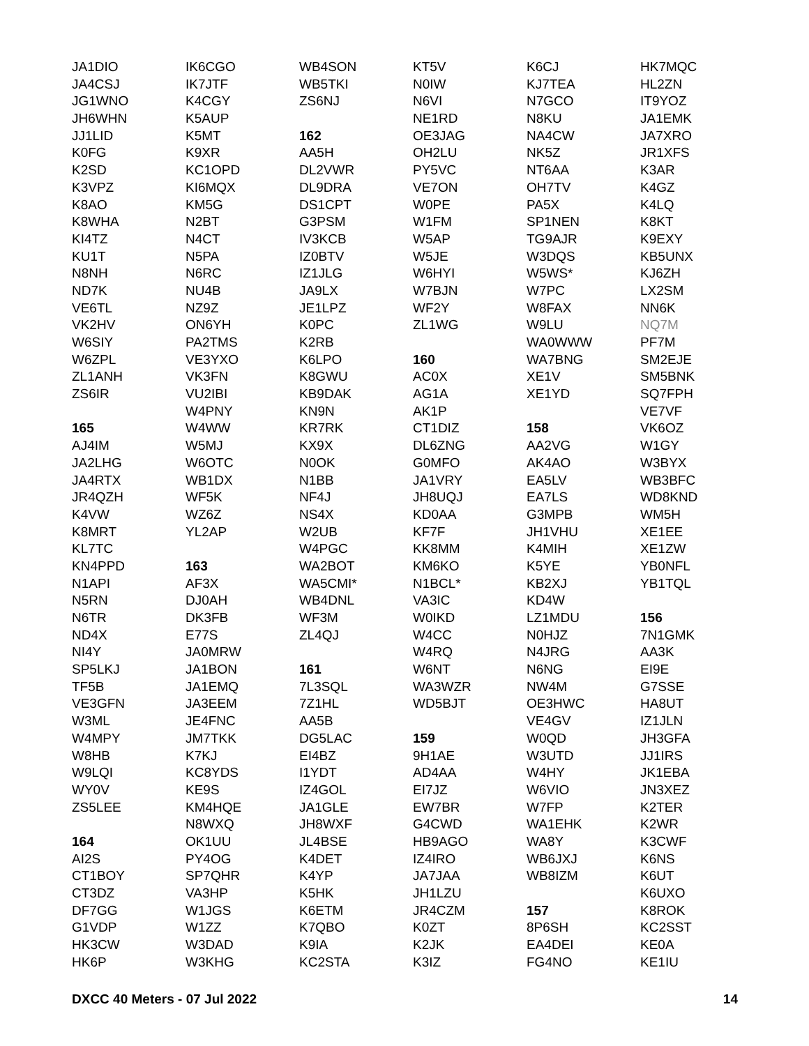JA1DIO
JA4CSJ
JG1WNO
JH6WHN
JJ1LID
K0FG
K2SD
K3VPZ
K8AO
K8WHA
KI4TZ
KU1T
N8NH
ND7K
VE6TL
VK2HV
W6SIY
W6ZPL
ZL1ANH
ZS6IR
165
AJ4IM
JA2LHG
JA4RTX
JR4QZH
K4VW
K8MRT
KL7TC
KN4PPD
N1API
N5RN
N6TR
ND4X
NI4Y
SP5LKJ
TF5B
VE3GFN
W3ML
W4MPY
W8HB
W9LQI
WY0V
ZS5LEE
164
AI2S
CT1BOY
CT3DZ
DF7GG
G1VDP
HK3CW
HK6P
IK6CGO
IK7JTF
K4CGY
K5AUP
K5MT
K9XR
KC1OPD
KI6MQX
KM5G
N2BT
N4CT
N5PA
N6RC
NU4B
NZ9Z
ON6YH
PA2TMS
VE3YXO
VK3FN
VU2IBI
W4PNY
W4WW
W5MJ
W6OTC
WB1DX
WF5K
WZ6Z
YL2AP
163
AF3X
DJ0AH
DK3FB
E77S
JA0MRW
JA1BON
JA1EMQ
JA3EEM
JE4FNC
JM7TKK
K7KJ
KC8YDS
KE9S
KM4HQE
N8WXQ
OK1UU
PY4OG
SP7QHR
VA3HP
W1JGS
W1ZZ
W3DAD
W3KHG
WB4SON
WB5TKI
ZS6NJ
162
AA5H
DL2VWR
DL9DRA
DS1CPT
G3PSM
IV3KCB
IZ0BTV
IZ1JLG
JA9LX
JE1LPZ
K0PC
K2RB
K6LPO
K8GWU
KB9DAK
KN9N
KR7RK
KX9X
N0OK
N1BB
NF4J
NS4X
W2UB
W4PGC
WA2BOT
WA5CMI*
WB4DNL
WF3M
ZL4QJ
161
7L3SQL
7Z1HL
AA5B
DG5LAC
EI4BZ
I1YDT
IZ4GOL
JA1GLE
JH8WXF
JL4BSE
K4DET
K4YP
K5HK
K6ETM
K7QBO
K9IA
KC2STA
KT5V
N0IW
N6VI
NE1RD
OE3JAG
OH2LU
PY5VC
VE7ON
W0PE
W1FM
W5AP
W5JE
W6HYI
W7BJN
WF2Y
ZL1WG
160
AC0X
AG1A
AK1P
CT1DIZ
DL6ZNG
G0MFO
JA1VRY
JH8UQJ
KD0AA
KF7F
KK8MM
KM6KO
N1BCL*
VA3IC
W0IKD
W4CC
W4RQ
W6NT
WA3WZR
WD5BJT
159
9H1AE
AD4AA
EI7JZ
EW7BR
G4CWD
HB9AGO
IZ4IRO
JA7JAA
JH1LZU
JR4CZM
K0ZT
K2JK
K3IZ
K6CJ
KJ7TEA
N7GCO
N8KU
NA4CW
NK5Z
NT6AA
OH7TV
PA5X
SP1NEN
TG9AJR
W3DQS
W5WS*
W7PC
W8FAX
W9LU
WA0WWW
WA7BNG
XE1V
XE1YD
158
AA2VG
AK4AO
EA5LV
EA7LS
G3MPB
JH1VHU
K4MIH
K5YE
KB2XJ
KD4W
LZ1MDU
N0HJZ
N4JRG
N6NG
NW4M
OE3HWC
VE4GV
W0QD
W3UTD
W4HY
W6VIO
W7FP
WA1EHK
WA8Y
WB6JXJ
WB8IZM
157
8P6SH
EA4DEI
FG4NO
HK7MQC
HL2ZN
IT9YOZ
JA1EMK
JA7XRO
JR1XFS
K3AR
K4GZ
K4LQ
K8KT
K9EXY
KB5UNX
KJ6ZH
LX2SM
NN6K
NQ7M
PF7M
SM2EJE
SM5BNK
SQ7FPH
VE7VF
VK6OZ
W1GY
W3BYX
WB3BFC
WD8KND
WM5H
XE1EE
XE1ZW
YB0NFL
YB1TQL
156
7N1GMK
AA3K
EI9E
G7SSE
HA8UT
IZ1JLN
JH3GFA
JJ1IRS
JK1EBA
JN3XEZ
K2TER
K2WR
K3CWF
K6NS
K6UT
K6UXO
K8ROK
KC2SST
KE0A
KE1IU
DXCC 40 Meters - 07 Jul 2022 14